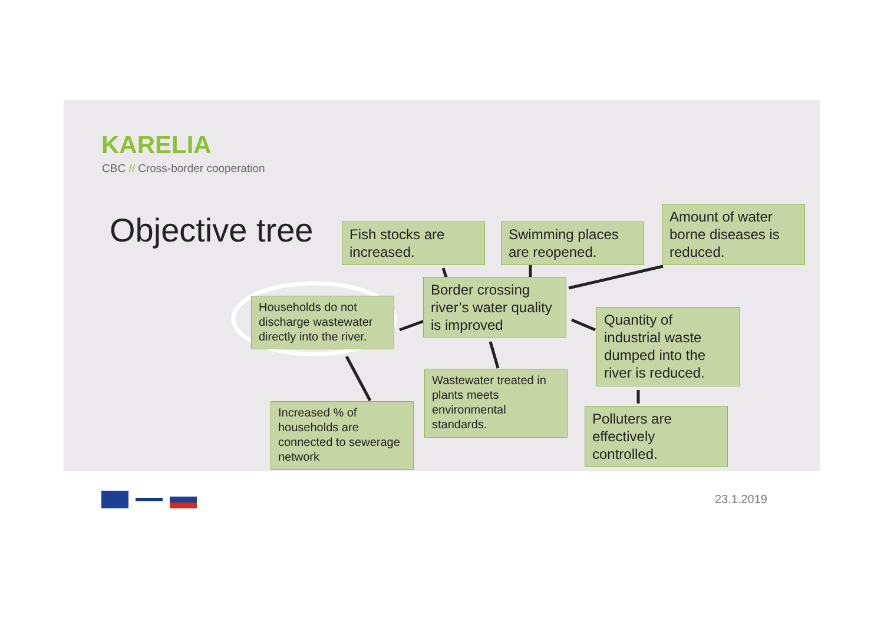KARELIA
CBC // Cross-border cooperation
Objective tree
Fish stocks are increased.
Swimming places are reopened.
Amount of water borne diseases is reduced.
Border crossing river’s water quality is improved
Households do not discharge wastewater directly into the river.
Quantity of industrial waste dumped into the river is reduced.
Wastewater treated in plants meets environmental standards.
Increased % of households are connected to sewerage network
Polluters are effectively controlled.
23.1.2019